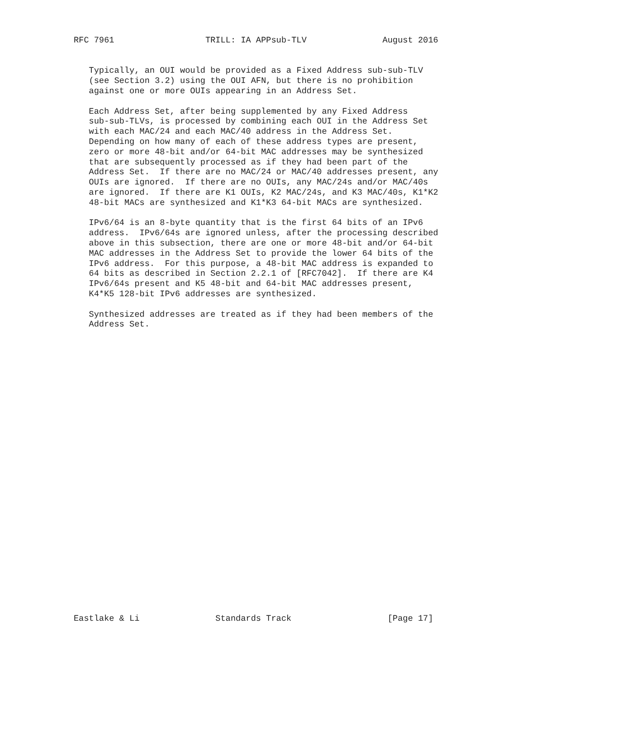RFC 7961                  TRILL: IA APPsub-TLV               August 2016


   Typically, an OUI would be provided as a Fixed Address sub-sub-TLV
   (see Section 3.2) using the OUI AFN, but there is no prohibition
   against one or more OUIs appearing in an Address Set.

   Each Address Set, after being supplemented by any Fixed Address
   sub-sub-TLVs, is processed by combining each OUI in the Address Set
   with each MAC/24 and each MAC/40 address in the Address Set.
   Depending on how many of each of these address types are present,
   zero or more 48-bit and/or 64-bit MAC addresses may be synthesized
   that are subsequently processed as if they had been part of the
   Address Set.  If there are no MAC/24 or MAC/40 addresses present, any
   OUIs are ignored.  If there are no OUIs, any MAC/24s and/or MAC/40s
   are ignored.  If there are K1 OUIs, K2 MAC/24s, and K3 MAC/40s, K1*K2
   48-bit MACs are synthesized and K1*K3 64-bit MACs are synthesized.

   IPv6/64 is an 8-byte quantity that is the first 64 bits of an IPv6
   address.  IPv6/64s are ignored unless, after the processing described
   above in this subsection, there are one or more 48-bit and/or 64-bit
   MAC addresses in the Address Set to provide the lower 64 bits of the
   IPv6 address.  For this purpose, a 48-bit MAC address is expanded to
   64 bits as described in Section 2.2.1 of [RFC7042].  If there are K4
   IPv6/64s present and K5 48-bit and 64-bit MAC addresses present,
   K4*K5 128-bit IPv6 addresses are synthesized.

   Synthesized addresses are treated as if they had been members of the
   Address Set.




























Eastlake & Li               Standards Track                   [Page 17]